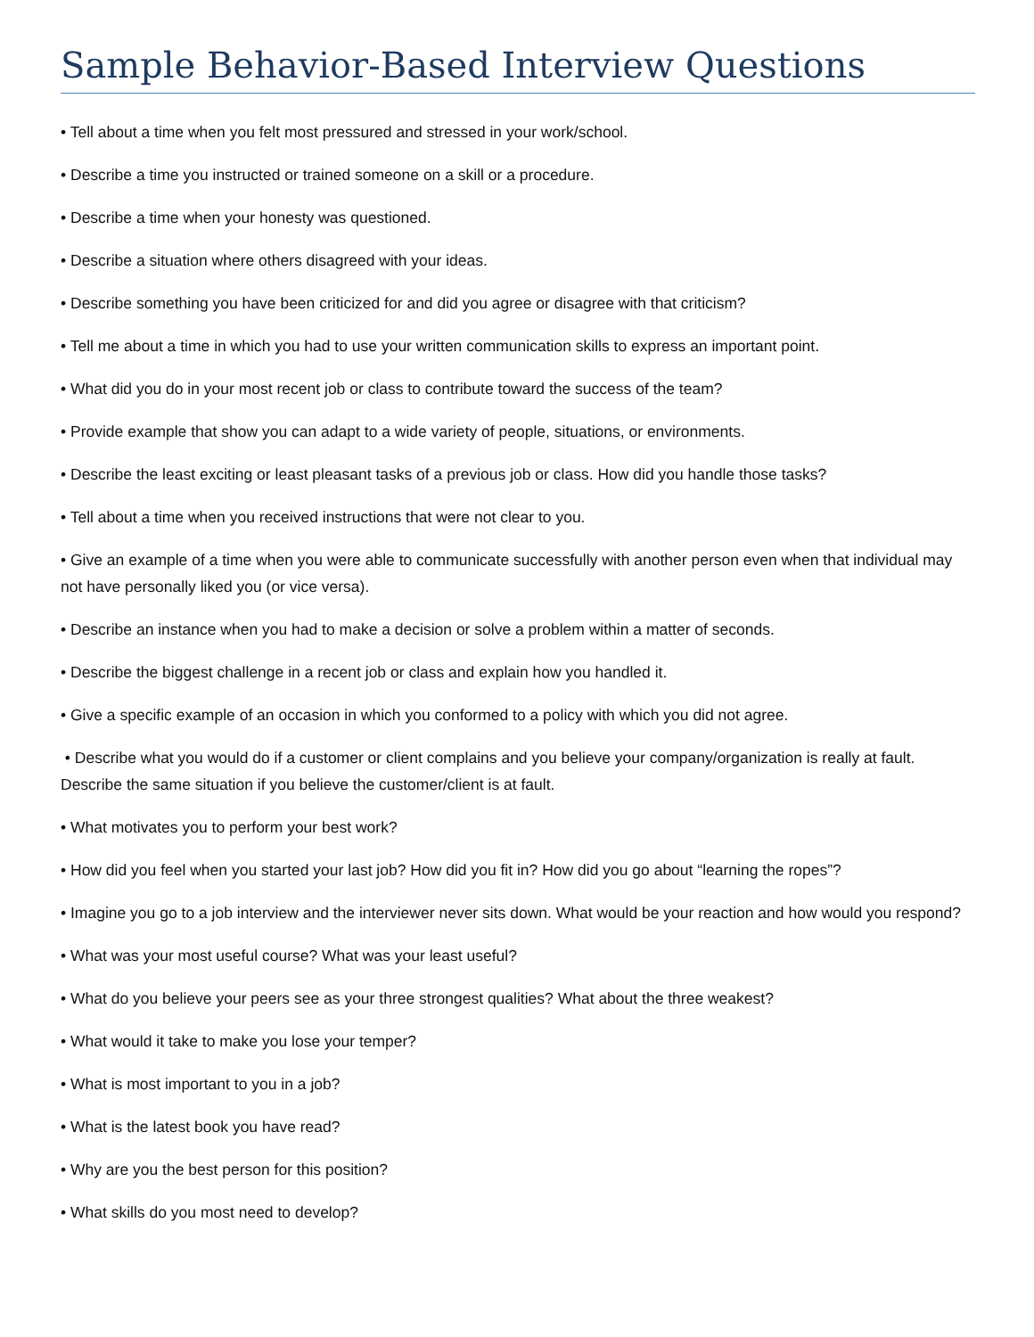Sample Behavior-Based Interview Questions
• Tell about a time when you felt most pressured and stressed in your work/school.
• Describe a time you instructed or trained someone on a skill or a procedure.
• Describe a time when your honesty was questioned.
• Describe a situation where others disagreed with your ideas.
• Describe something you have been criticized for and did you agree or disagree with that criticism?
• Tell me about a time in which you had to use your written communication skills to express an important point.
• What did you do in your most recent job or class to contribute toward the success of the team?
• Provide example that show you can adapt to a wide variety of people, situations, or environments.
• Describe the least exciting or least pleasant tasks of a previous job or class. How did you handle those tasks?
• Tell about a time when you received instructions that were not clear to you.
• Give an example of a time when you were able to communicate successfully with another person even when that individual may not have personally liked you (or vice versa).
• Describe an instance when you had to make a decision or solve a problem within a matter of seconds.
• Describe the biggest challenge in a recent job or class and explain how you handled it.
• Give a specific example of an occasion in which you conformed to a policy with which you did not agree.
• Describe what you would do if a customer or client complains and you believe your company/organization is really at fault. Describe the same situation if you believe the customer/client is at fault.
• What motivates you to perform your best work?
• How did you feel when you started your last job? How did you fit in? How did you go about “learning the ropes”?
• Imagine you go to a job interview and the interviewer never sits down. What would be your reaction and how would you respond?
• What was your most useful course? What was your least useful?
• What do you believe your peers see as your three strongest qualities? What about the three weakest?
• What would it take to make you lose your temper?
• What is most important to you in a job?
• What is the latest book you have read?
• Why are you the best person for this position?
• What skills do you most need to develop?